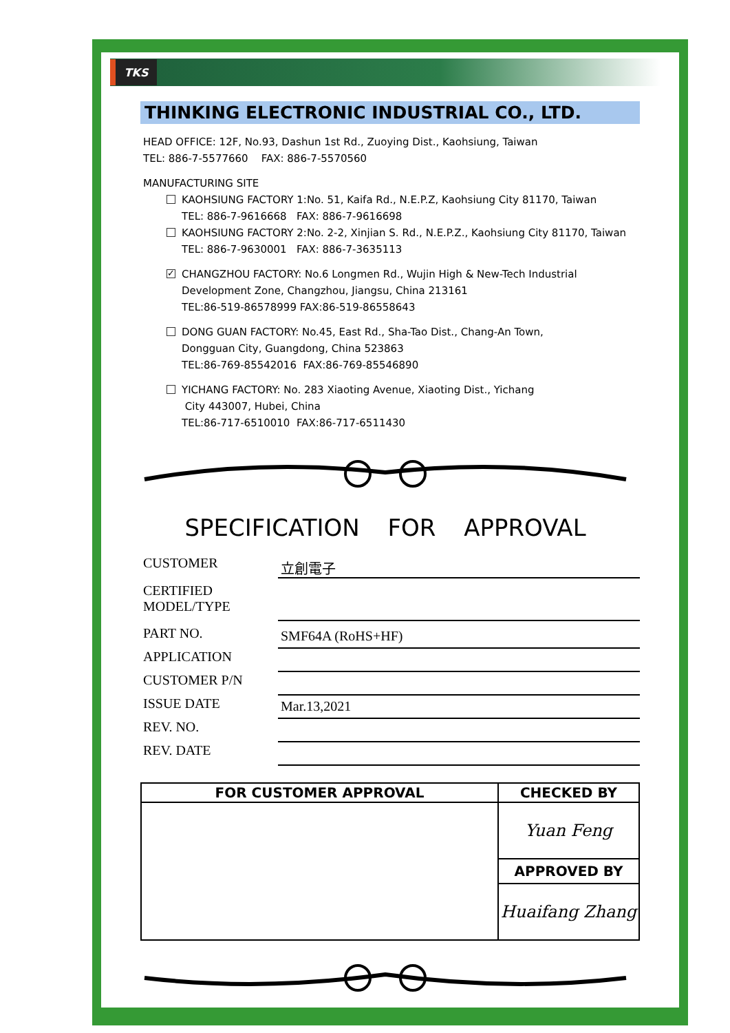TKS
THINKING ELECTRONIC INDUSTRIAL CO., LTD.
HEAD OFFICE: 12F, No.93, Dashun 1st Rd., Zuoying Dist., Kaohsiung, Taiwan
TEL: 886-7-5577660 FAX: 886-7-5570560
MANUFACTURING SITE
KAOHSIUNG FACTORY 1:No. 51, Kaifa Rd., N.E.P.Z, Kaohsiung City 81170, Taiwan
TEL: 886-7-9616668 FAX: 886-7-9616698
KAOHSIUNG FACTORY 2:No. 2-2, Xinjian S. Rd., N.E.P.Z., Kaohsiung City 81170, Taiwan
TEL: 886-7-9630001 FAX: 886-7-3635113
✓ CHANGZHOU FACTORY: No.6 Longmen Rd., Wujin High & New-Tech Industrial
Development Zone, Changzhou, Jiangsu, China 213161
TEL:86-519-86578999 FAX:86-519-86558643
DONG GUAN FACTORY: No.45, East Rd., Sha-Tao Dist., Chang-An Town,
Dongguan City, Guangdong, China 523863
TEL:86-769-85542016 FAX:86-769-85546890
YICHANG FACTORY: No. 283 Xiaoting Avenue, Xiaoting Dist., Yichang
City 443007, Hubei, China
TEL:86-717-6510010 FAX:86-717-6511430
SPECIFICATION FOR APPROVAL
CUSTOMER
立創電子
CERTIFIED MODEL/TYPE
PART NO.
SMF64A (RoHS+HF)
APPLICATION
CUSTOMER P/N
ISSUE DATE
Mar.13,2021
REV. NO.
REV. DATE
| FOR CUSTOMER APPROVAL | CHECKED BY |
| --- | --- |
| | Yuan Feng |
| | APPROVED BY |
| | Huaifang Zhang |